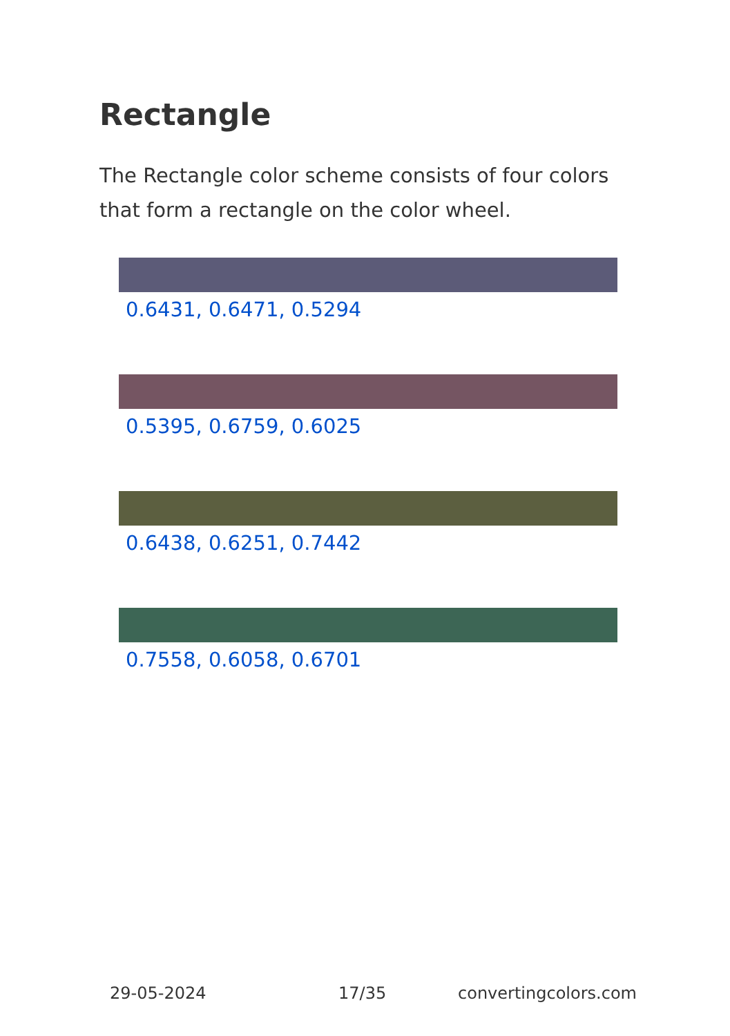Rectangle
The Rectangle color scheme consists of four colors that form a rectangle on the color wheel.
0.6431, 0.6471, 0.5294
0.5395, 0.6759, 0.6025
0.6438, 0.6251, 0.7442
0.7558, 0.6058, 0.6701
29-05-2024 17/35 convertingcolors.com